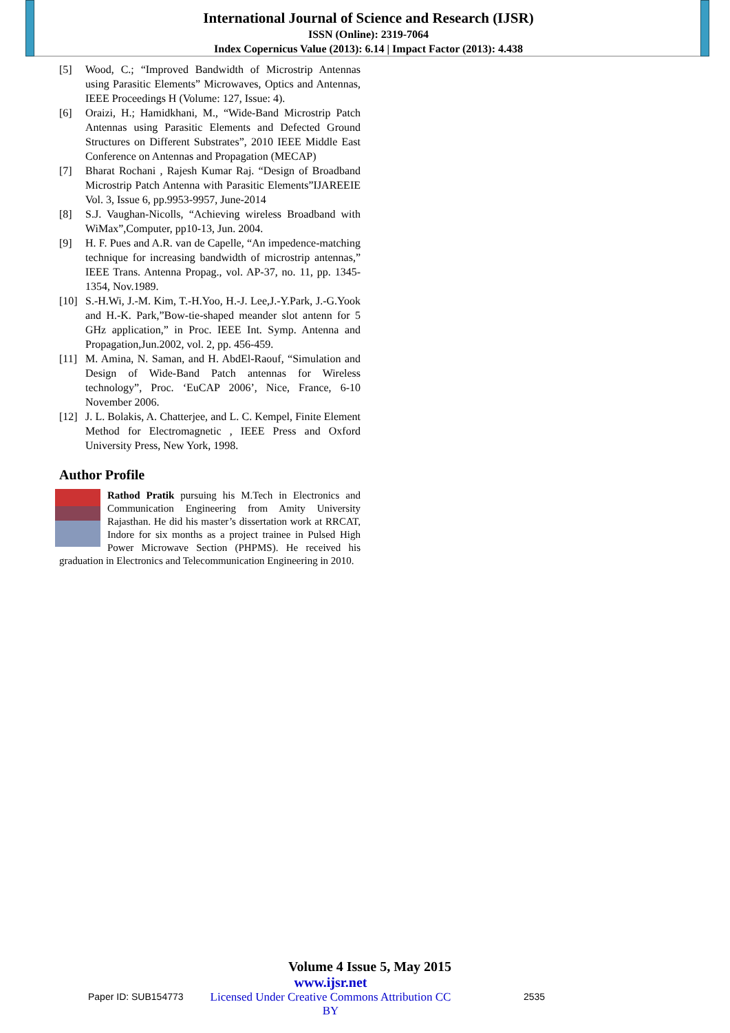International Journal of Science and Research (IJSR)
ISSN (Online): 2319-7064
Index Copernicus Value (2013): 6.14 | Impact Factor (2013): 4.438
[5] Wood, C.; “Improved Bandwidth of Microstrip Antennas using Parasitic Elements” Microwaves, Optics and Antennas, IEEE Proceedings H (Volume: 127, Issue: 4).
[6] Oraizi, H.; Hamidkhani, M., “Wide-Band Microstrip Patch Antennas using Parasitic Elements and Defected Ground Structures on Different Substrates”, 2010 IEEE Middle East Conference on Antennas and Propagation (MECAP)
[7] Bharat Rochani , Rajesh Kumar Raj. “Design of Broadband Microstrip Patch Antenna with Parasitic Elements”IJAREEIE Vol. 3, Issue 6, pp.9953-9957, June-2014
[8] S.J. Vaughan-Nicolls, “Achieving wireless Broadband with WiMax”,Computer, pp10-13, Jun. 2004.
[9] H. F. Pues and A.R. van de Capelle, “An impedence-matching technique for increasing bandwidth of microstrip antennas,” IEEE Trans. Antenna Propag., vol. AP-37, no. 11, pp. 1345-1354, Nov.1989.
[10] S.-H.Wi, J.-M. Kim, T.-H.Yoo, H.-J. Lee,J.-Y.Park, J.-G.Yook and H.-K. Park,”Bow-tie-shaped meander slot antenn for 5 GHz application,” in Proc. IEEE Int. Symp. Antenna and Propagation,Jun.2002, vol. 2, pp. 456-459.
[11] M. Amina, N. Saman, and H. AbdEl-Raouf, “Simulation and Design of Wide-Band Patch antennas for Wireless technology”, Proc. ‘EuCAP 2006’, Nice, France, 6-10 November 2006.
[12] J. L. Bolakis, A. Chatterjee, and L. C. Kempel, Finite Element Method for Electromagnetic , IEEE Press and Oxford University Press, New York, 1998.
Author Profile
Rathod Pratik pursuing his M.Tech in Electronics and Communication Engineering from Amity University Rajasthan. He did his master’s dissertation work at RRCAT, Indore for six months as a project trainee in Pulsed High Power Microwave Section (PHPMS). He received his graduation in Electronics and Telecommunication Engineering in 2010.
Volume 4 Issue 5, May 2015
Paper ID: SUB154773 www.ijsr.net
Licensed Under Creative Commons Attribution CC BY 2535